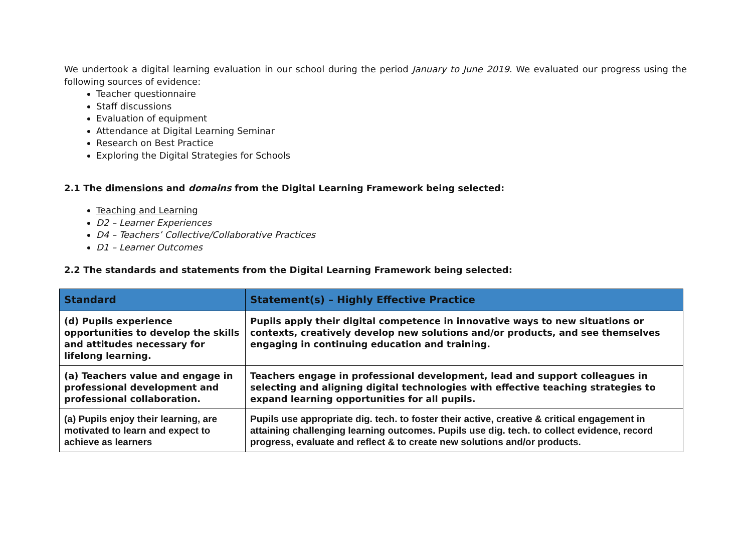We undertook a digital learning evaluation in our school during the period January to June 2019. We evaluated our progress using the following sources of evidence:
Teacher questionnaire
Staff discussions
Evaluation of equipment
Attendance at Digital Learning Seminar
Research on Best Practice
Exploring the Digital Strategies for Schools
2.1 The dimensions and domains from the Digital Learning Framework being selected:
Teaching and Learning
D2 – Learner Experiences
D4 – Teachers’ Collective/Collaborative Practices
D1 – Learner Outcomes
2.2 The standards and statements from the Digital Learning Framework being selected:
| Standard | Statement(s) – Highly Effective Practice |
| --- | --- |
| (d) Pupils experience opportunities to develop the skills and attitudes necessary for lifelong learning. | Pupils apply their digital competence in innovative ways to new situations or contexts, creatively develop new solutions and/or products, and see themselves engaging in continuing education and training. |
| (a) Teachers value and engage in professional development and professional collaboration. | Teachers engage in professional development, lead and support colleagues in selecting and aligning digital technologies with effective teaching strategies to expand learning opportunities for all pupils. |
| (a) Pupils enjoy their learning, are motivated to learn and expect to achieve as learners | Pupils use appropriate dig. tech. to foster their active, creative & critical engagement in attaining challenging learning outcomes. Pupils use dig. tech. to collect evidence, record progress, evaluate and reflect & to create new solutions and/or products. |